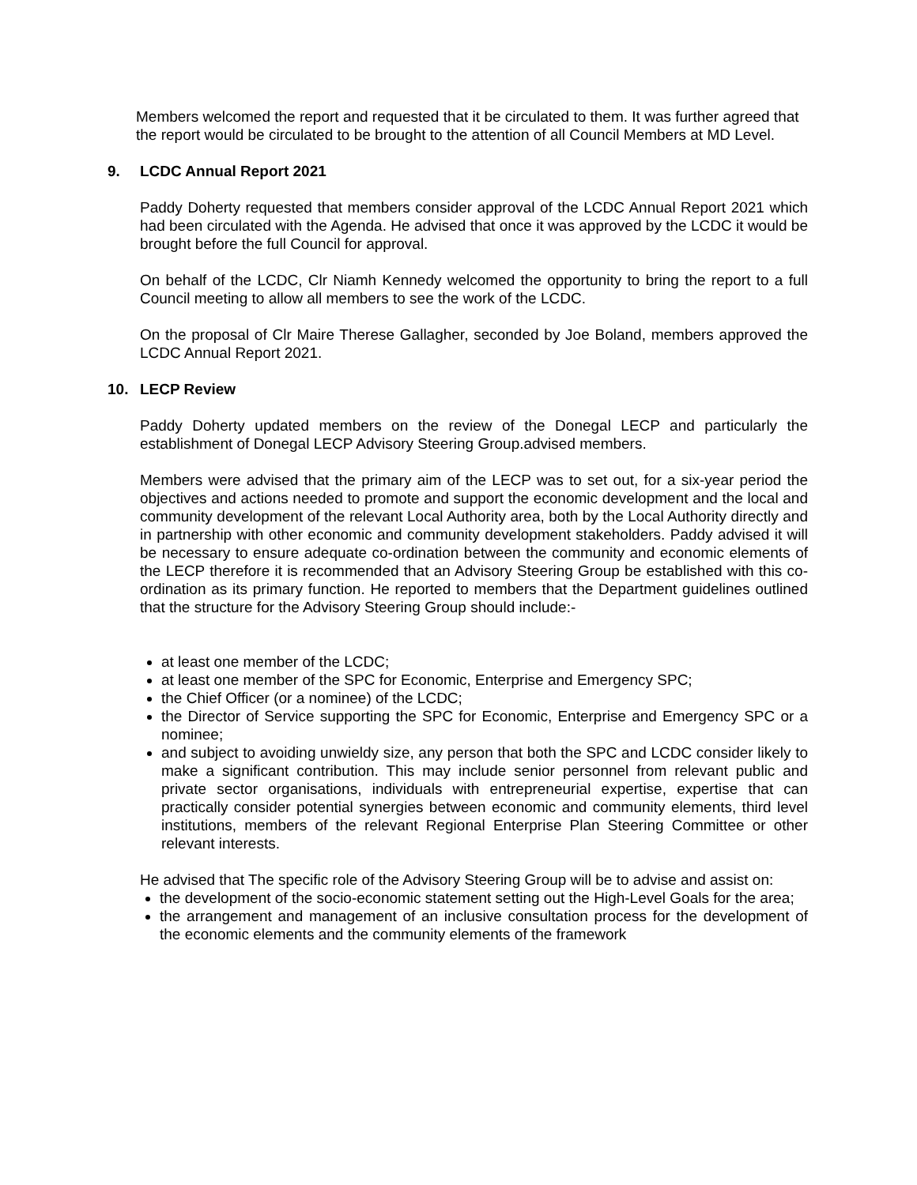Members welcomed the report and requested that it be circulated to them. It was further agreed that the report would be circulated to be brought to the attention of all Council Members at MD Level.
9. LCDC Annual Report 2021
Paddy Doherty requested that members consider approval of the LCDC Annual Report 2021 which had been circulated with the Agenda. He advised that once it was approved by the LCDC it would be brought before the full Council for approval.
On behalf of the LCDC, Clr Niamh Kennedy welcomed the opportunity to bring the report to a full Council meeting to allow all members to see the work of the LCDC.
On the proposal of Clr Maire Therese Gallagher, seconded by Joe Boland, members approved the LCDC Annual Report 2021.
10. LECP Review
Paddy Doherty updated members on the review of the Donegal LECP and particularly the establishment of Donegal LECP Advisory Steering Group.advised members.
Members were advised that the primary aim of the LECP was to set out, for a six-year period the objectives and actions needed to promote and support the economic development and the local and community development of the relevant Local Authority area, both by the Local Authority directly and in partnership with other economic and community development stakeholders. Paddy advised it will be necessary to ensure adequate co-ordination between the community and economic elements of the LECP therefore it is recommended that an Advisory Steering Group be established with this co-ordination as its primary function. He reported to members that the Department guidelines outlined that the structure for the Advisory Steering Group should include:-
at least one member of the LCDC;
at least one member of the SPC for Economic, Enterprise and Emergency SPC;
the Chief Officer (or a nominee) of the LCDC;
the Director of Service supporting the SPC for Economic, Enterprise and Emergency SPC or a nominee;
and subject to avoiding unwieldy size, any person that both the SPC and LCDC consider likely to make a significant contribution. This may include senior personnel from relevant public and private sector organisations, individuals with entrepreneurial expertise, expertise that can practically consider potential synergies between economic and community elements, third level institutions, members of the relevant Regional Enterprise Plan Steering Committee or other relevant interests.
He advised that The specific role of the Advisory Steering Group will be to advise and assist on:
the development of the socio-economic statement setting out the High-Level Goals for the area;
the arrangement and management of an inclusive consultation process for the development of the economic elements and the community elements of the framework